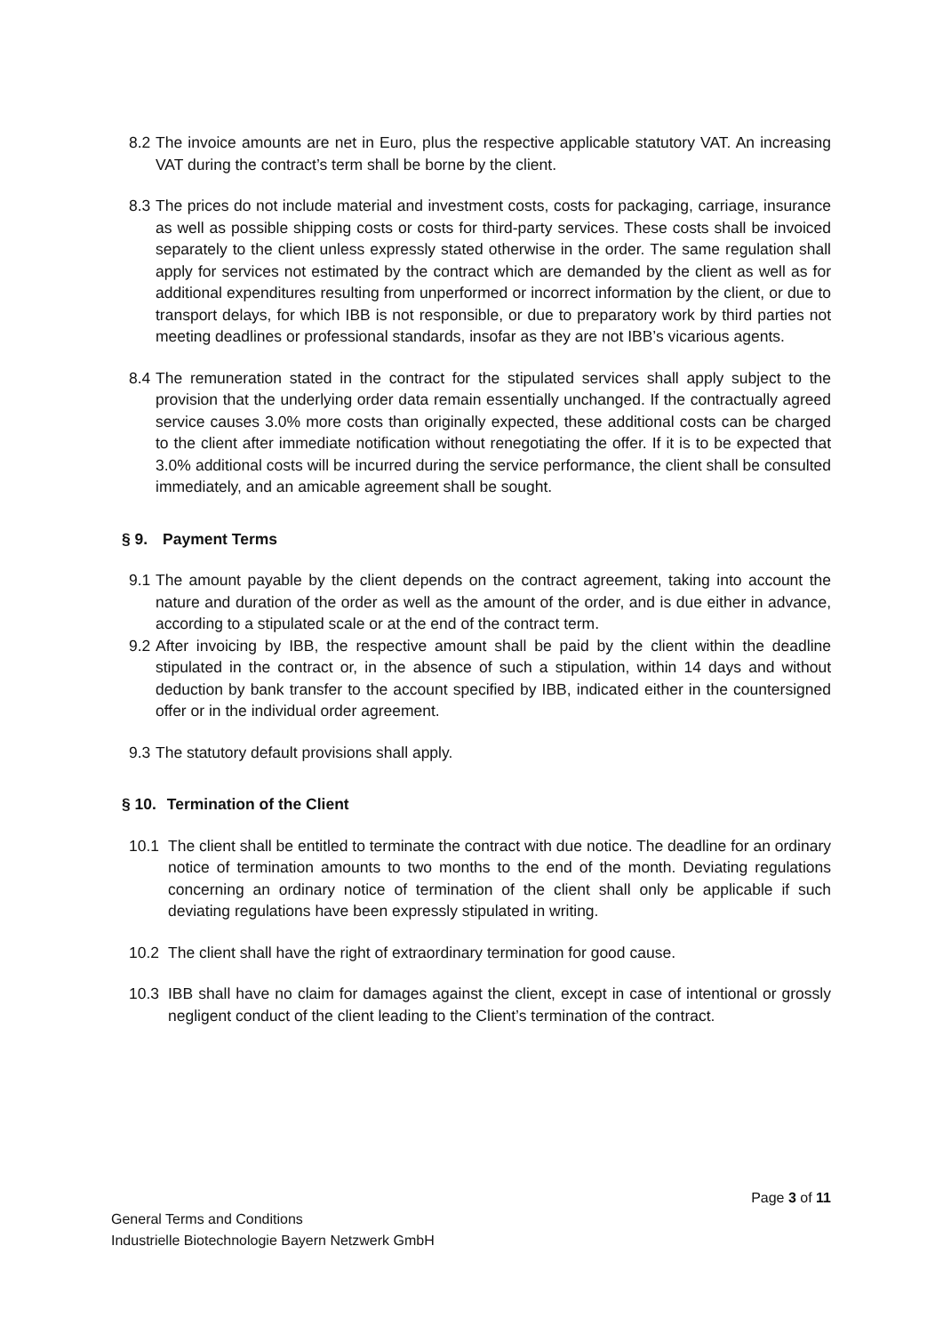8.2 The invoice amounts are net in Euro, plus the respective applicable statutory VAT. An increasing VAT during the contract’s term shall be borne by the client.
8.3 The prices do not include material and investment costs, costs for packaging, carriage, insurance as well as possible shipping costs or costs for third-party services. These costs shall be invoiced separately to the client unless expressly stated otherwise in the order. The same regulation shall apply for services not estimated by the contract which are demanded by the client as well as for additional expenditures resulting from unperformed or incorrect information by the client, or due to transport delays, for which IBB is not responsible, or due to preparatory work by third parties not meeting deadlines or professional standards, insofar as they are not IBB’s vicarious agents.
8.4 The remuneration stated in the contract for the stipulated services shall apply subject to the provision that the underlying order data remain essentially unchanged. If the contractually agreed service causes 3.0% more costs than originally expected, these additional costs can be charged to the client after immediate notification without renegotiating the offer. If it is to be expected that 3.0% additional costs will be incurred during the service performance, the client shall be consulted immediately, and an amicable agreement shall be sought.
§ 9. Payment Terms
9.1 The amount payable by the client depends on the contract agreement, taking into account the nature and duration of the order as well as the amount of the order, and is due either in advance, according to a stipulated scale or at the end of the contract term.
9.2 After invoicing by IBB, the respective amount shall be paid by the client within the deadline stipulated in the contract or, in the absence of such a stipulation, within 14 days and without deduction by bank transfer to the account specified by IBB, indicated either in the countersigned offer or in the individual order agreement.
9.3 The statutory default provisions shall apply.
§ 10. Termination of the Client
10.1 The client shall be entitled to terminate the contract with due notice. The deadline for an ordinary notice of termination amounts to two months to the end of the month. Deviating regulations concerning an ordinary notice of termination of the client shall only be applicable if such deviating regulations have been expressly stipulated in writing.
10.2 The client shall have the right of extraordinary termination for good cause.
10.3 IBB shall have no claim for damages against the client, except in case of intentional or grossly negligent conduct of the client leading to the Client’s termination of the contract.
Page 3 of 11
General Terms and Conditions
Industrielle Biotechnologie Bayern Netzwerk GmbH